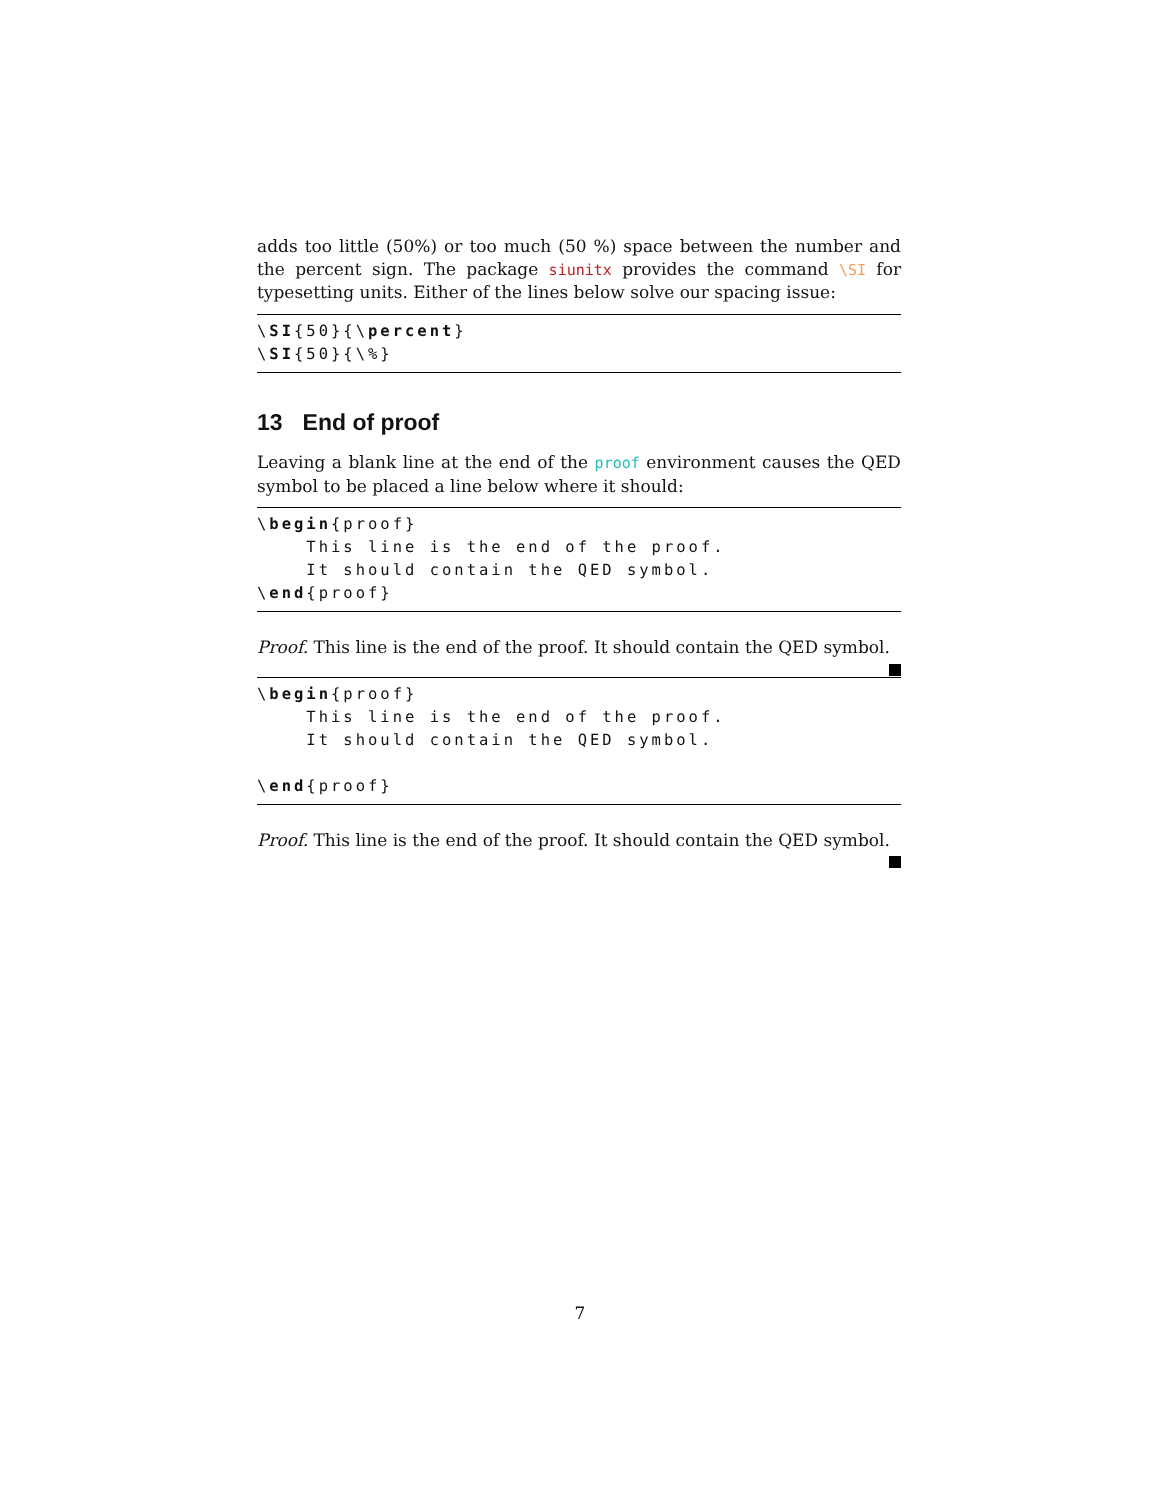adds too little (50%) or too much (50 %) space between the number and the percent sign. The package siunitx provides the command \SI for typesetting units. Either of the lines below solve our spacing issue:
\SI{50}{\percent}
\SI{50}{\%}
13 End of proof
Leaving a blank line at the end of the proof environment causes the QED symbol to be placed a line below where it should:
\begin{proof}
    This line is the end of the proof.
    It should contain the QED symbol.
\end{proof}
Proof. This line is the end of the proof. It should contain the QED symbol.
\begin{proof}
    This line is the end of the proof.
    It should contain the QED symbol.

\end{proof}
Proof. This line is the end of the proof. It should contain the QED symbol.
7